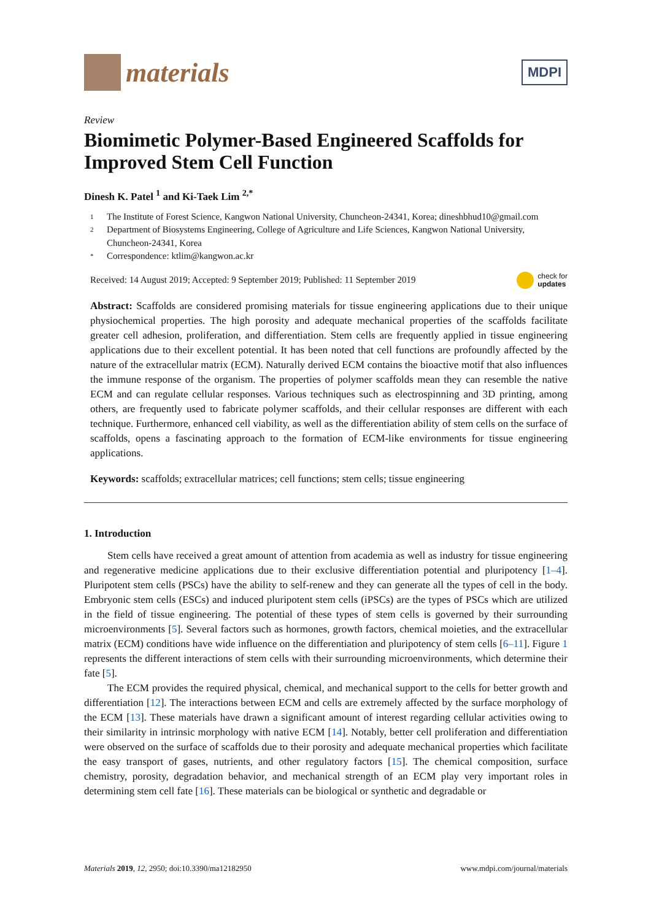materials
MDPI
Review
Biomimetic Polymer-Based Engineered Scaffolds for Improved Stem Cell Function
Dinesh K. Patel <sup>1</sup> and Ki-Taek Lim <sup>2,*</sup>
1 The Institute of Forest Science, Kangwon National University, Chuncheon-24341, Korea; dineshbhud10@gmail.com
2 Department of Biosystems Engineering, College of Agriculture and Life Sciences, Kangwon National University, Chuncheon-24341, Korea
* Correspondence: ktlim@kangwon.ac.kr
Received: 14 August 2019; Accepted: 9 September 2019; Published: 11 September 2019 check for
updates
Abstract: Scaffolds are considered promising materials for tissue engineering applications due to their unique physiochemical properties. The high porosity and adequate mechanical properties of the scaffolds facilitate greater cell adhesion, proliferation, and differentiation. Stem cells are frequently applied in tissue engineering applications due to their excellent potential. It has been noted that cell functions are profoundly affected by the nature of the extracellular matrix (ECM). Naturally derived ECM contains the bioactive motif that also influences the immune response of the organism. The properties of polymer scaffolds mean they can resemble the native ECM and can regulate cellular responses. Various techniques such as electrospinning and 3D printing, among others, are frequently used to fabricate polymer scaffolds, and their cellular responses are different with each technique. Furthermore, enhanced cell viability, as well as the differentiation ability of stem cells on the surface of scaffolds, opens a fascinating approach to the formation of ECM-like environments for tissue engineering applications.
Keywords: scaffolds; extracellular matrices; cell functions; stem cells; tissue engineering
1. Introduction
Stem cells have received a great amount of attention from academia as well as industry for tissue engineering and regenerative medicine applications due to their exclusive differentiation potential and pluripotency [1–4]. Pluripotent stem cells (PSCs) have the ability to self-renew and they can generate all the types of cell in the body. Embryonic stem cells (ESCs) and induced pluripotent stem cells (iPSCs) are the types of PSCs which are utilized in the field of tissue engineering. The potential of these types of stem cells is governed by their surrounding microenvironments [5]. Several factors such as hormones, growth factors, chemical moieties, and the extracellular matrix (ECM) conditions have wide influence on the differentiation and pluripotency of stem cells [6–11]. Figure 1 represents the different interactions of stem cells with their surrounding microenvironments, which determine their fate [5].
The ECM provides the required physical, chemical, and mechanical support to the cells for better growth and differentiation [12]. The interactions between ECM and cells are extremely affected by the surface morphology of the ECM [13]. These materials have drawn a significant amount of interest regarding cellular activities owing to their similarity in intrinsic morphology with native ECM [14]. Notably, better cell proliferation and differentiation were observed on the surface of scaffolds due to their porosity and adequate mechanical properties which facilitate the easy transport of gases, nutrients, and other regulatory factors [15]. The chemical composition, surface chemistry, porosity, degradation behavior, and mechanical strength of an ECM play very important roles in determining stem cell fate [16]. These materials can be biological or synthetic and degradable or
Materials 2019, 12, 2950; doi:10.3390/ma12182950 www.mdpi.com/journal/materials